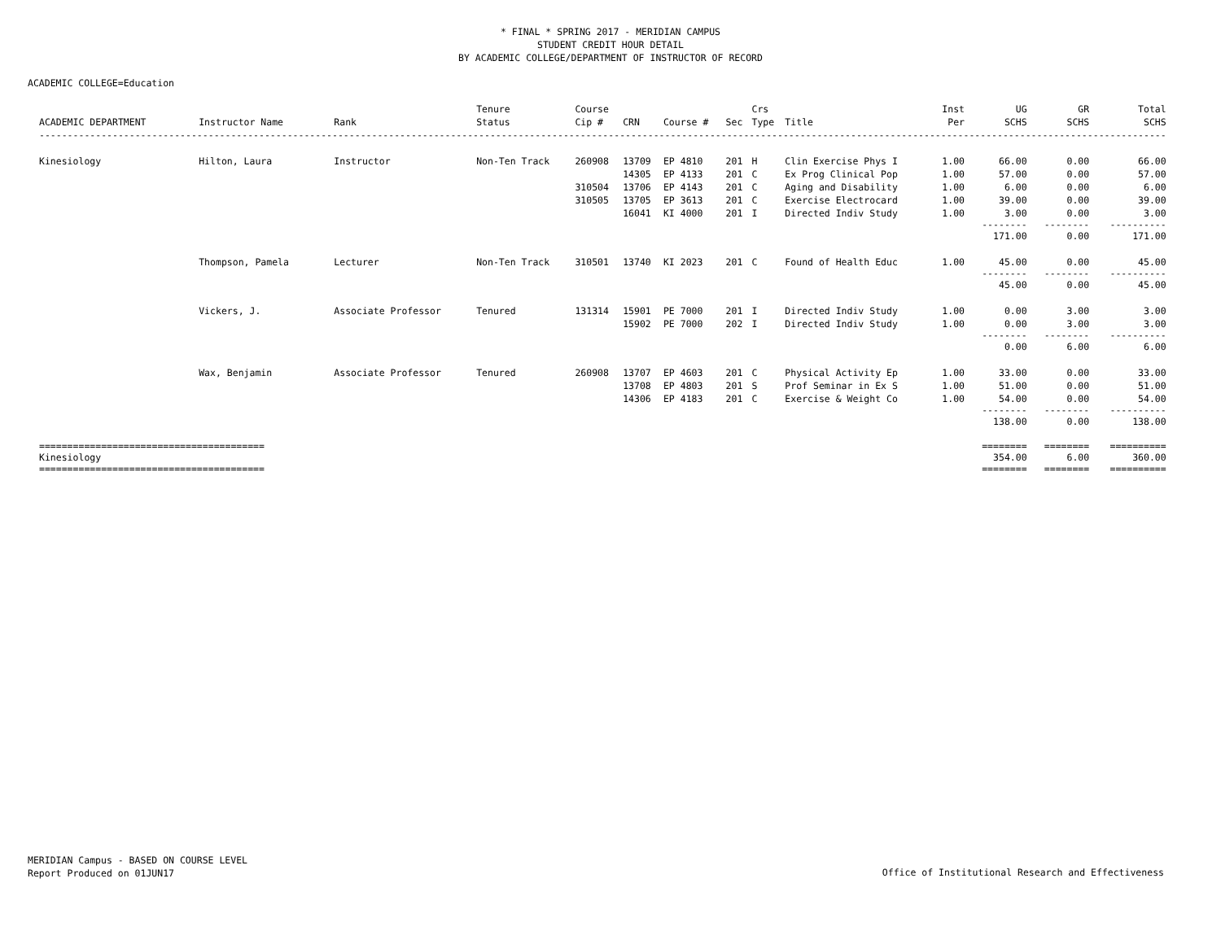* FINAL * SPRING 2017 - MERIDIAN CAMPUS
STUDENT CREDIT HOUR DETAIL
BY ACADEMIC COLLEGE/DEPARTMENT OF INSTRUCTOR OF RECORD
ACADEMIC COLLEGE=Education
| ACADEMIC DEPARTMENT | Instructor Name | Rank | Tenure Status | Course Cip # | CRN | Course # | Sec | Crs Type | Title | Inst Per | UG SCHS | GR SCHS | Total SCHS |
| --- | --- | --- | --- | --- | --- | --- | --- | --- | --- | --- | --- | --- | --- |
| -------------------------------------------------------------------------------------------------------------------------------------------------------------------------------------------------------- | | | | | | | | | | | | | |
| Kinesiology | Hilton, Laura | Instructor | Non-Ten Track | 260908 | 13709 | EP 4810 | 201 | H | Clin Exercise Phys I | 1.00 | 66.00 | 0.00 | 66.00 |
| | | | | | 14305 | EP 4133 | 201 | C | Ex Prog Clinical Pop | 1.00 | 57.00 | 0.00 | 57.00 |
| | | | | 310504 | 13706 | EP 4143 | 201 | C | Aging and Disability | 1.00 | 6.00 | 0.00 | 6.00 |
| | | | | 310505 | 13705 | EP 3613 | 201 | C | Exercise Electrocard | 1.00 | 39.00 | 0.00 | 39.00 |
| | | | | | 16041 | KI 4000 | 201 | I | Directed Indiv Study | 1.00 | 3.00 | 0.00 | 3.00 |
| | | | | | | | | | | | -------- | -------- | ---------- |
| | | | | | | | | | | | 171.00 | 0.00 | 171.00 |
| | Thompson, Pamela | Lecturer | Non-Ten Track | 310501 | 13740 | KI 2023 | 201 | C | Found of Health Educ | 1.00 | 45.00 | 0.00 | 45.00 |
| | | | | | | | | | | | -------- | -------- | ---------- |
| | | | | | | | | | | | 45.00 | 0.00 | 45.00 |
| | Vickers, J. | Associate Professor | Tenured | 131314 | 15901 | PE 7000 | 201 | I | Directed Indiv Study | 1.00 | 0.00 | 3.00 | 3.00 |
| | | | | | 15902 | PE 7000 | 202 | I | Directed Indiv Study | 1.00 | 0.00 | 3.00 | 3.00 |
| | | | | | | | | | | | -------- | -------- | ---------- |
| | | | | | | | | | | | 0.00 | 6.00 | 6.00 |
| | Wax, Benjamin | Associate Professor | Tenured | 260908 | 13707 | EP 4603 | 201 | C | Physical Activity Ep | 1.00 | 33.00 | 0.00 | 33.00 |
| | | | | | 13708 | EP 4803 | 201 | S | Prof Seminar in Ex S | 1.00 | 51.00 | 0.00 | 51.00 |
| | | | | | 14306 | EP 4183 | 201 | C | Exercise & Weight Co | 1.00 | 54.00 | 0.00 | 54.00 |
| | | | | | | | | | | | -------- | -------- | ---------- |
| | | | | | | | | | | | 138.00 | 0.00 | 138.00 |
| ======================================== | | | | | | | | | | | ======== | ======== | ========== |
| Kinesiology | | | | | | | | | | | 354.00 | 6.00 | 360.00 |
| ======================================== | | | | | | | | | | | ======== | ======== | ========== |
MERIDIAN Campus - BASED ON COURSE LEVEL
Report Produced on 01JUN17
Office of Institutional Research and Effectiveness